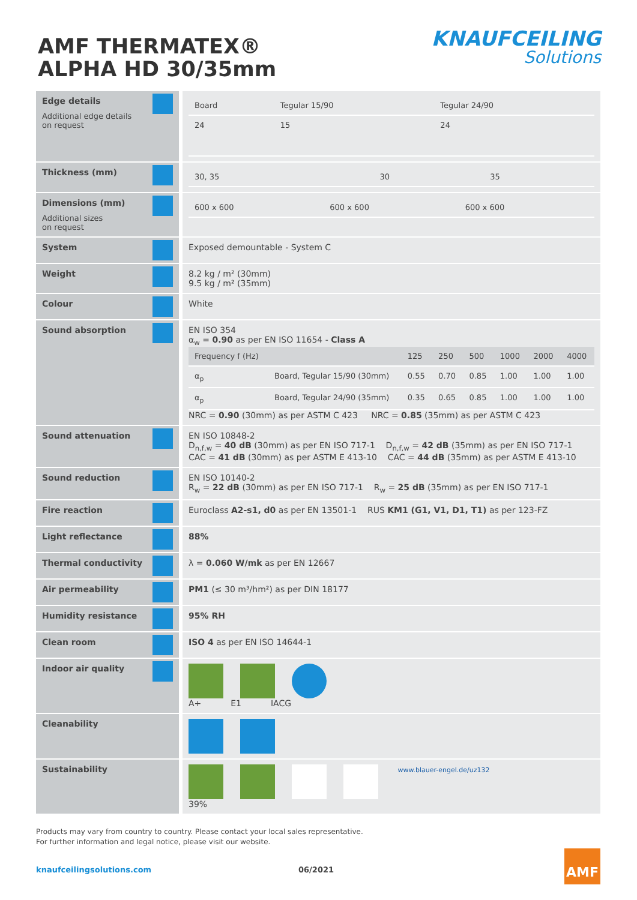AMF THERMATEX®
ALPHA HD 30/35mm
KNAUFCEILING
Solutions
| Edge details Additional edge details on request | | | / Board / Tegular 15/90 / Tegular 24/90 / / 24 / 15 / 24 / |
| Thickness (mm) | | | / 30, 35 / 30 / 35 / |
| Dimensions (mm) Additional sizes on request | | | / 600 x 600 / 600 x 600 / 600 x 600 / |
| System | | | Exposed demountable - System C |
| Weight | | | 8.2 kg / m² (30mm) 9.5 kg / m² (35mm) |
| Colour | | | White |
| Sound absorption | | | EN ISO 354 α<sub>w</sub> = 0.90 as per EN ISO 11654 - Class A / Frequency f (Hz) / / 125 / 250 / 500 / 1000 / 2000 / 4000 / / α<sub>p</sub> / Board, Tegular 15/90 (30mm) / 0.55 / 0.70 / 0.85 / 1.00 / 1.00 / 1.00 / / α<sub>p</sub> / Board, Tegular 24/90 (35mm) / 0.35 / 0.65 / 0.85 / 1.00 / 1.00 / 1.00 / NRC = 0.90 (30mm) as per ASTM C 423 NRC = 0.85 (35mm) as per ASTM C 423 |
| Sound attenuation | | | EN ISO 10848-2 D<sub>n,f,w</sub> = 40 dB (30mm) as per EN ISO 717-1 D<sub>n,f,w</sub> = 42 dB (35mm) as per EN ISO 717-1 CAC = 41 dB (30mm) as per ASTM E 413-10 CAC = 44 dB (35mm) as per ASTM E 413-10 |
| Sound reduction | | | EN ISO 10140-2 R<sub>w</sub> = 22 dB (30mm) as per EN ISO 717-1 R<sub>w</sub> = 25 dB (35mm) as per EN ISO 717-1 |
| Fire reaction | | | Euroclass A2-s1, d0 as per EN 13501-1 RUS KM1 (G1, V1, D1, T1) as per 123-FZ |
| Light reflectance | | | 88% |
| Thermal conductivity | | | λ = 0.060 W/mk as per EN 12667 |
| Air permeability | | | PM1 (≤ 30 m³/hm²) as per DIN 18177 |
| Humidity resistance | | | 95% RH |
| Clean room | | | ISO 4 as per EN ISO 14644-1 |
| Indoor air quality | | | A+ E1 IACG |
| Cleanability | | | |
| Sustainability | | | www.blauer-engel.de/uz132 39% |
Products may vary from country to country. Please contact your local sales representative.
For further information and legal notice, please visit our website.
knaufceilingsolutions.com 06/2021
AMF